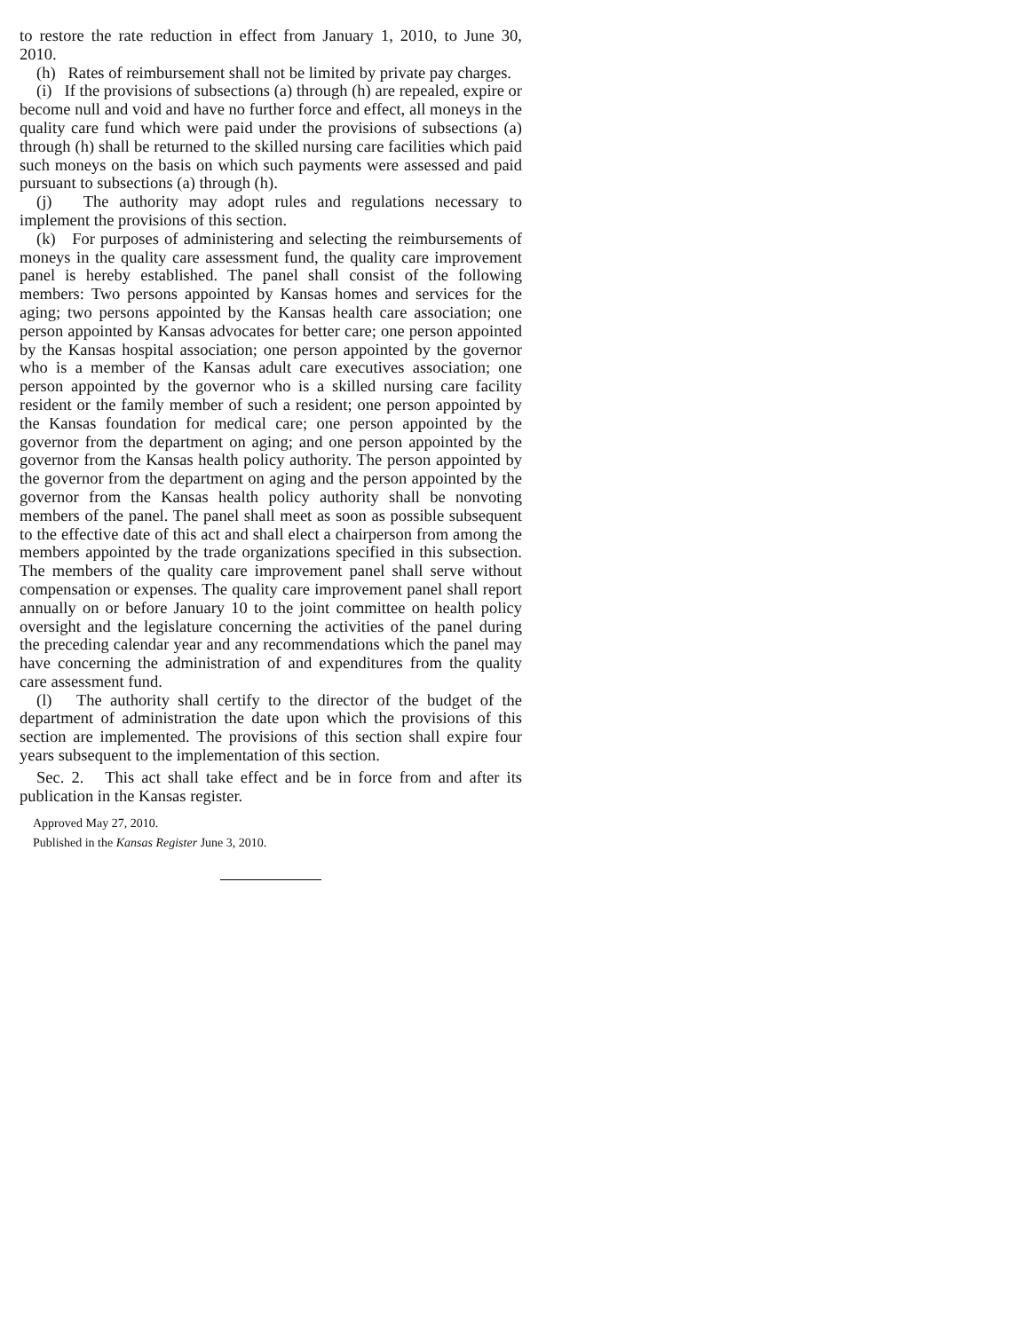to restore the rate reduction in effect from January 1, 2010, to June 30, 2010.
(h) Rates of reimbursement shall not be limited by private pay charges.
(i) If the provisions of subsections (a) through (h) are repealed, expire or become null and void and have no further force and effect, all moneys in the quality care fund which were paid under the provisions of subsections (a) through (h) shall be returned to the skilled nursing care facilities which paid such moneys on the basis on which such payments were assessed and paid pursuant to subsections (a) through (h).
(j) The authority may adopt rules and regulations necessary to implement the provisions of this section.
(k) For purposes of administering and selecting the reimbursements of moneys in the quality care assessment fund, the quality care improvement panel is hereby established. The panel shall consist of the following members: Two persons appointed by Kansas homes and services for the aging; two persons appointed by the Kansas health care association; one person appointed by Kansas advocates for better care; one person appointed by the Kansas hospital association; one person appointed by the governor who is a member of the Kansas adult care executives association; one person appointed by the governor who is a skilled nursing care facility resident or the family member of such a resident; one person appointed by the Kansas foundation for medical care; one person appointed by the governor from the department on aging; and one person appointed by the governor from the Kansas health policy authority. The person appointed by the governor from the department on aging and the person appointed by the governor from the Kansas health policy authority shall be nonvoting members of the panel. The panel shall meet as soon as possible subsequent to the effective date of this act and shall elect a chairperson from among the members appointed by the trade organizations specified in this subsection. The members of the quality care improvement panel shall serve without compensation or expenses. The quality care improvement panel shall report annually on or before January 10 to the joint committee on health policy oversight and the legislature concerning the activities of the panel during the preceding calendar year and any recommendations which the panel may have concerning the administration of and expenditures from the quality care assessment fund.
(l) The authority shall certify to the director of the budget of the department of administration the date upon which the provisions of this section are implemented. The provisions of this section shall expire four years subsequent to the implementation of this section.
Sec. 2. This act shall take effect and be in force from and after its publication in the Kansas register.
Approved May 27, 2010.
Published in the Kansas Register June 3, 2010.